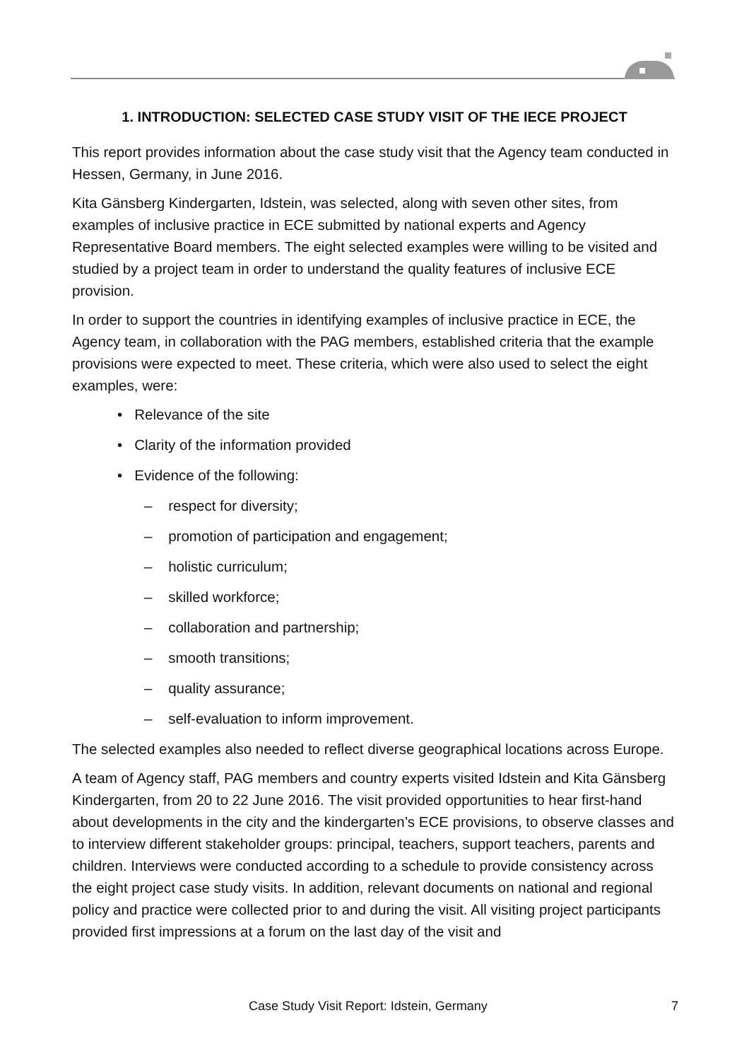1. INTRODUCTION: SELECTED CASE STUDY VISIT OF THE IECE PROJECT
This report provides information about the case study visit that the Agency team conducted in Hessen, Germany, in June 2016.
Kita Gänsberg Kindergarten, Idstein, was selected, along with seven other sites, from examples of inclusive practice in ECE submitted by national experts and Agency Representative Board members. The eight selected examples were willing to be visited and studied by a project team in order to understand the quality features of inclusive ECE provision.
In order to support the countries in identifying examples of inclusive practice in ECE, the Agency team, in collaboration with the PAG members, established criteria that the example provisions were expected to meet. These criteria, which were also used to select the eight examples, were:
• Relevance of the site
• Clarity of the information provided
• Evidence of the following:
– respect for diversity;
– promotion of participation and engagement;
– holistic curriculum;
– skilled workforce;
– collaboration and partnership;
– smooth transitions;
– quality assurance;
– self-evaluation to inform improvement.
The selected examples also needed to reflect diverse geographical locations across Europe.
A team of Agency staff, PAG members and country experts visited Idstein and Kita Gänsberg Kindergarten, from 20 to 22 June 2016. The visit provided opportunities to hear first-hand about developments in the city and the kindergarten’s ECE provisions, to observe classes and to interview different stakeholder groups: principal, teachers, support teachers, parents and children. Interviews were conducted according to a schedule to provide consistency across the eight project case study visits. In addition, relevant documents on national and regional policy and practice were collected prior to and during the visit. All visiting project participants provided first impressions at a forum on the last day of the visit and
Case Study Visit Report: Idstein, Germany 7